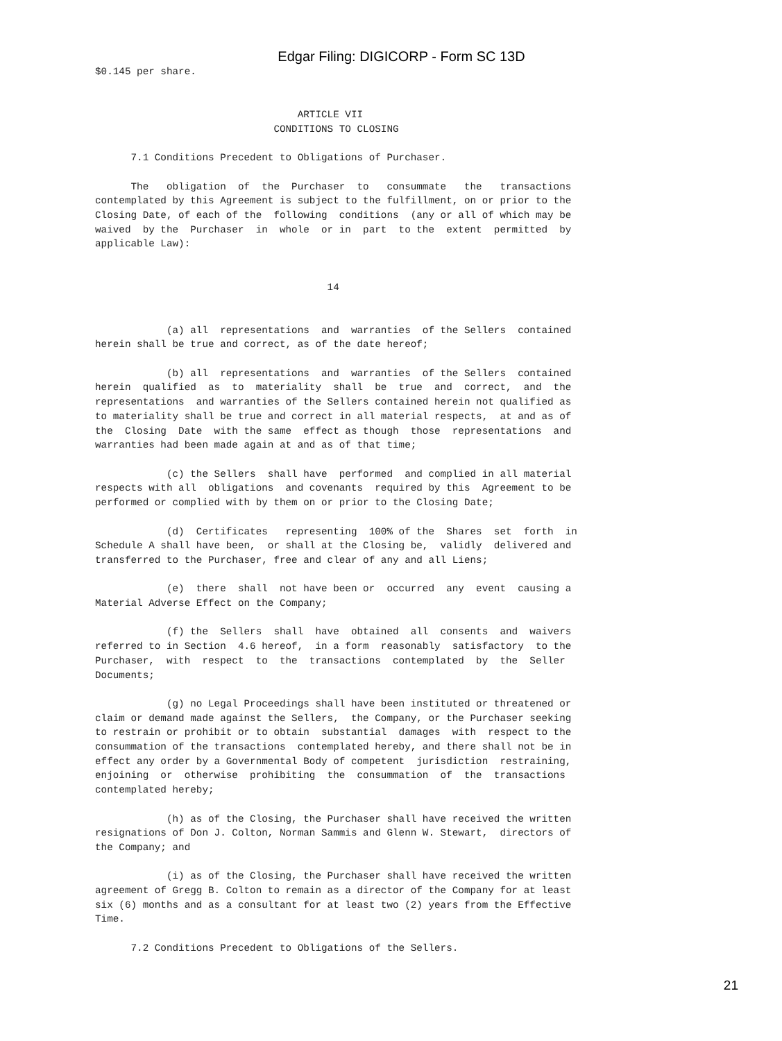Edgar Filing: DIGICORP - Form SC 13D
$0.145 per share. ARTICLE VII CONDITIONS TO CLOSING 7.1 Conditions Precedent to Obligations of Purchaser. The obligation of the Purchaser to consummate the transactions contemplated by this Agreement is subject to the fulfillment, on or prior to the Closing Date, of each of the following conditions (any or all of which may be waived by the Purchaser in whole or in part to the extent permitted by applicable Law): 14 (a) all representations and warranties of the Sellers contained herein shall be true and correct, as of the date hereof; (b) all representations and warranties of the Sellers contained herein qualified as to materiality shall be true and correct, and the representations and warranties of the Sellers contained herein not qualified as to materiality shall be true and correct in all material respects, at and as of the Closing Date with the same effect as though those representations and warranties had been made again at and as of that time; (c) the Sellers shall have performed and complied in all material respects with all obligations and covenants required by this Agreement to be performed or complied with by them on or prior to the Closing Date; (d) Certificates representing 100% of the Shares set forth in Schedule A shall have been, or shall at the Closing be, validly delivered and transferred to the Purchaser, free and clear of any and all Liens; (e) there shall not have been or occurred any event causing a Material Adverse Effect on the Company; (f) the Sellers shall have obtained all consents and waivers referred to in Section 4.6 hereof, in a form reasonably satisfactory to the Purchaser, with respect to the transactions contemplated by the Seller Documents; (g) no Legal Proceedings shall have been instituted or threatened or claim or demand made against the Sellers, the Company, or the Purchaser seeking to restrain or prohibit or to obtain substantial damages with respect to the consummation of the transactions contemplated hereby, and there shall not be in effect any order by a Governmental Body of competent jurisdiction restraining, enjoining or otherwise prohibiting the consummation of the transactions contemplated hereby; (h) as of the Closing, the Purchaser shall have received the written resignations of Don J. Colton, Norman Sammis and Glenn W. Stewart, directors of the Company; and (i) as of the Closing, the Purchaser shall have received the written agreement of Gregg B. Colton to remain as a director of the Company for at least six (6) months and as a consultant for at least two (2) years from the Effective Time. 7.2 Conditions Precedent to Obligations of the Sellers.
21